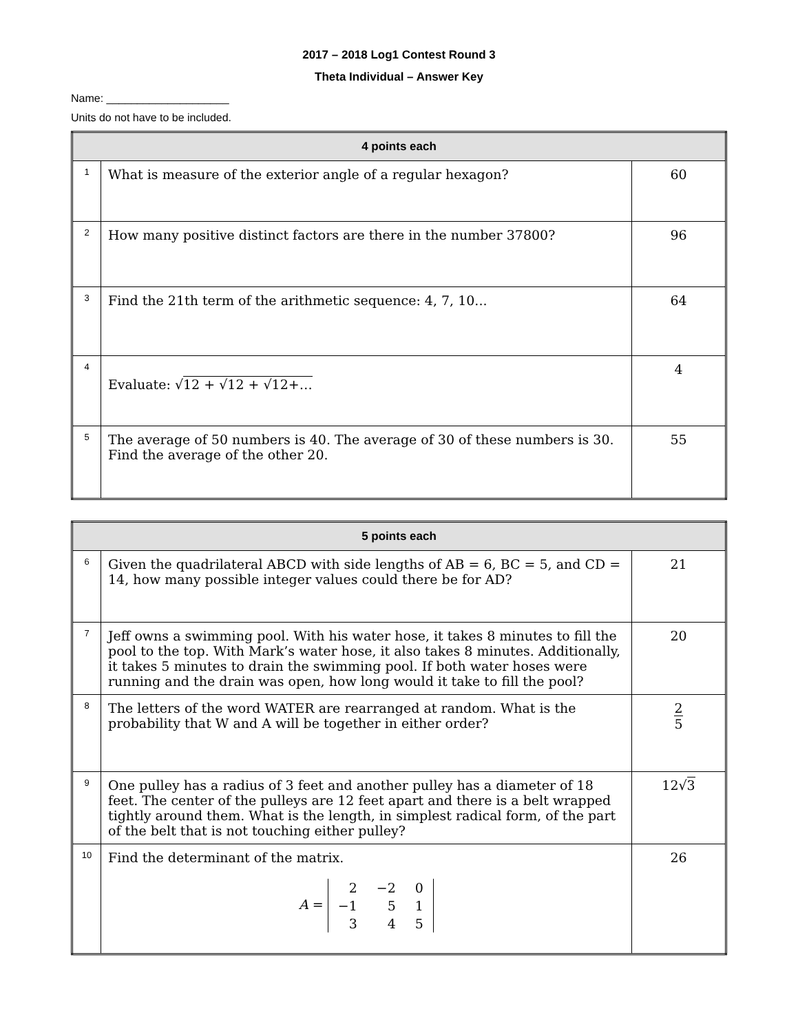2017 – 2018 Log1 Contest Round 3
Theta Individual – Answer Key
Name: ____________________
Units do not have to be included.
| 4 points each | | |
| --- | --- | --- |
| 1 | What is measure of the exterior angle of a regular hexagon? | 60 |
| 2 | How many positive distinct factors are there in the number 37800? | 96 |
| 3 | Find the 21th term of the arithmetic sequence: 4, 7, 10... | 64 |
| 4 | Evaluate: √ 12 + √ 12 + √ 12+… | 4 |
| 5 | The average of 50 numbers is 40. The average of 30 of these numbers is 30. Find the average of the other 20. | 55 |
| 5 points each | | |
| --- | --- | --- |
| 6 | Given the quadrilateral ABCD with side lengths of AB = 6, BC = 5, and CD = 14, how many possible integer values could there be for AD? | 21 |
| 7 | Jeff owns a swimming pool. With his water hose, it takes 8 minutes to fill the pool to the top. With Mark’s water hose, it also takes 8 minutes. Additionally, it takes 5 minutes to drain the swimming pool. If both water hoses were running and the drain was open, how long would it take to fill the pool? | 20 |
| 8 | The letters of the word WATER are rearranged at random. What is the probability that W and A will be together in either order? | 2 5 |
| 9 | One pulley has a radius of 3 feet and another pulley has a diameter of 18 feet. The center of the pulleys are 12 feet apart and there is a belt wrapped tightly around them. What is the length, in simplest radical form, of the part of the belt that is not touching either pulley? | 12√ 3 |
| 10 | Find the determinant of the matrix. A = / 2 / −2 / 0 / / −1 / 5 / 1 / / 3 / 4 / 5 / | 26 |